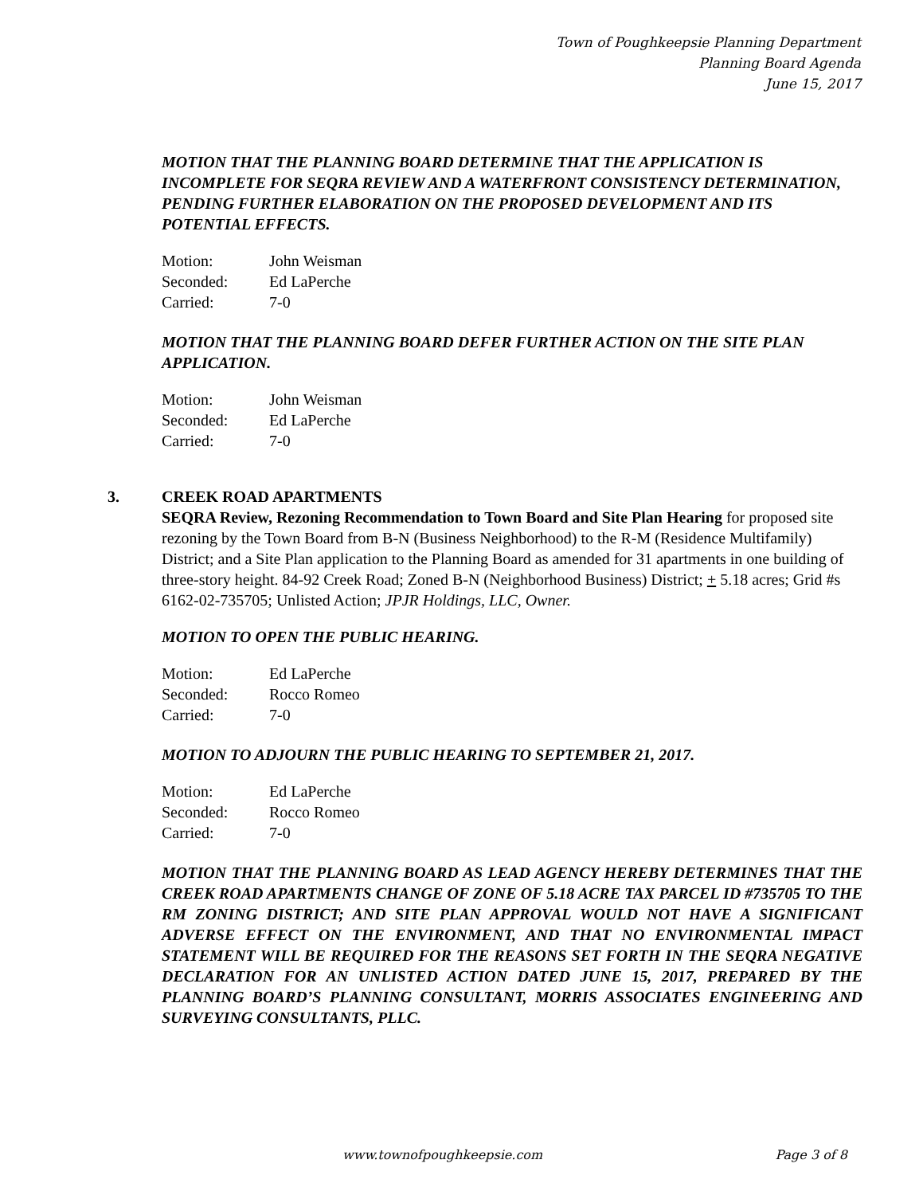Town of Poughkeepsie Planning Department
Planning Board Agenda
June 15, 2017
MOTION THAT THE PLANNING BOARD DETERMINE THAT THE APPLICATION IS INCOMPLETE FOR SEQRA REVIEW AND A WATERFRONT CONSISTENCY DETERMINATION, PENDING FURTHER ELABORATION ON THE PROPOSED DEVELOPMENT AND ITS POTENTIAL EFFECTS.
| Motion: | John Weisman |
| Seconded: | Ed LaPerche |
| Carried: | 7-0 |
MOTION THAT THE PLANNING BOARD DEFER FURTHER ACTION ON THE SITE PLAN APPLICATION.
| Motion: | John Weisman |
| Seconded: | Ed LaPerche |
| Carried: | 7-0 |
3.
CREEK ROAD APARTMENTS
SEQRA Review, Rezoning Recommendation to Town Board and Site Plan Hearing for proposed site rezoning by the Town Board from B-N (Business Neighborhood) to the R-M (Residence Multifamily) District; and a Site Plan application to the Planning Board as amended for 31 apartments in one building of three-story height. 84-92 Creek Road; Zoned B-N (Neighborhood Business) District; + 5.18 acres; Grid #s 6162-02-735705; Unlisted Action; JPJR Holdings, LLC, Owner.
MOTION TO OPEN THE PUBLIC HEARING.
| Motion: | Ed LaPerche |
| Seconded: | Rocco Romeo |
| Carried: | 7-0 |
MOTION TO ADJOURN THE PUBLIC HEARING TO SEPTEMBER 21, 2017.
| Motion: | Ed LaPerche |
| Seconded: | Rocco Romeo |
| Carried: | 7-0 |
MOTION THAT THE PLANNING BOARD AS LEAD AGENCY HEREBY DETERMINES THAT THE CREEK ROAD APARTMENTS CHANGE OF ZONE OF 5.18 ACRE TAX PARCEL ID #735705 TO THE RM ZONING DISTRICT; AND SITE PLAN APPROVAL WOULD NOT HAVE A SIGNIFICANT ADVERSE EFFECT ON THE ENVIRONMENT, AND THAT NO ENVIRONMENTAL IMPACT STATEMENT WILL BE REQUIRED FOR THE REASONS SET FORTH IN THE SEQRA NEGATIVE DECLARATION FOR AN UNLISTED ACTION DATED JUNE 15, 2017, PREPARED BY THE PLANNING BOARD’S PLANNING CONSULTANT, MORRIS ASSOCIATES ENGINEERING AND SURVEYING CONSULTANTS, PLLC.
www.townofpoughkeepsie.com Page 3 of 8